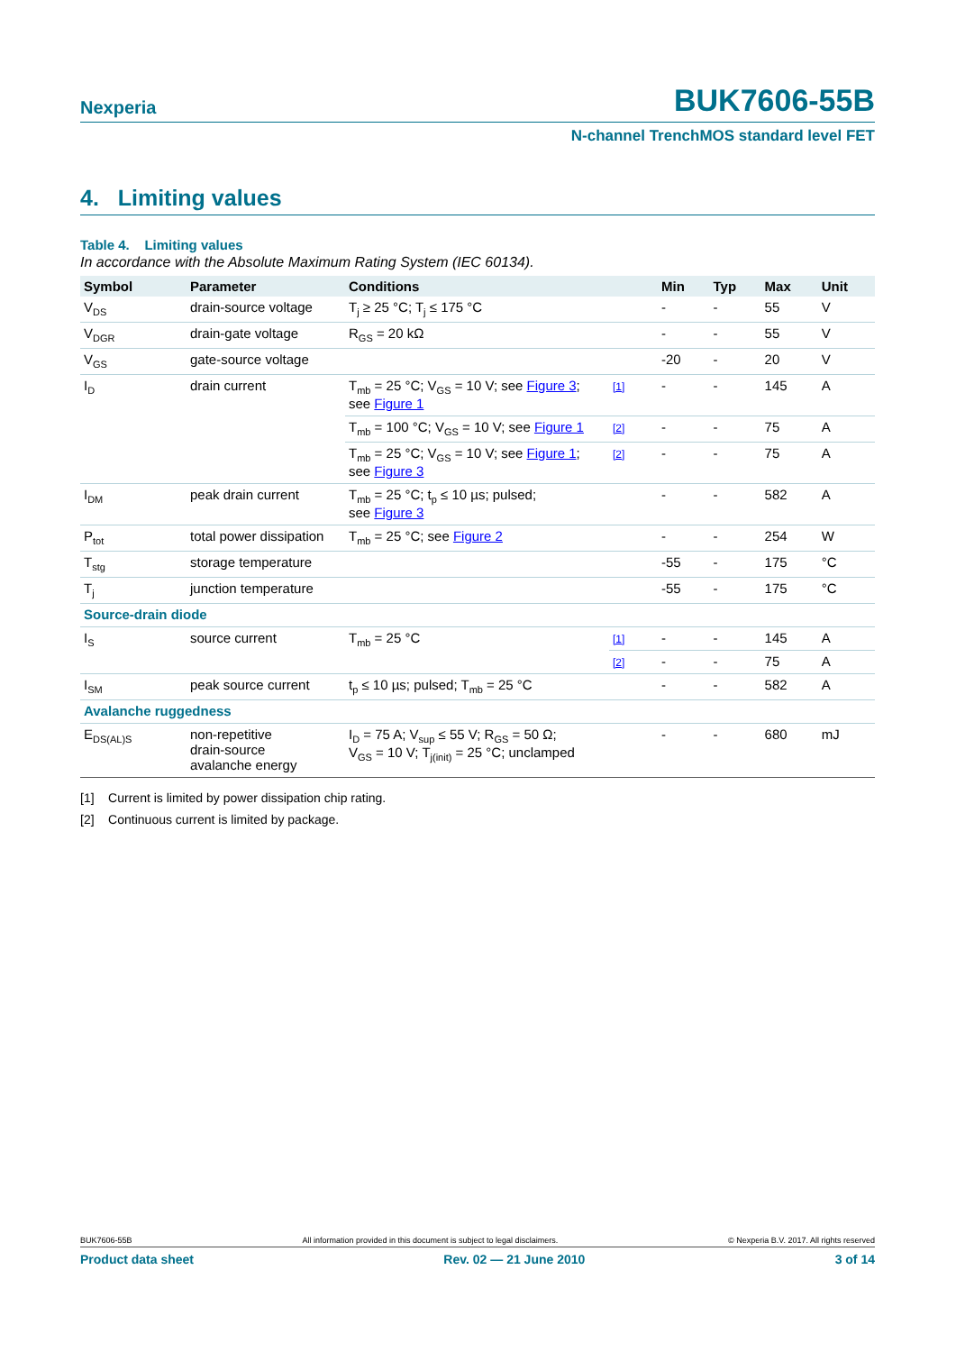Nexperia BUK7606-55B
N-channel TrenchMOS standard level FET
4. Limiting values
Table 4. Limiting values
In accordance with the Absolute Maximum Rating System (IEC 60134).
| Symbol | Parameter | Conditions | | Min | Typ | Max | Unit |
| --- | --- | --- | --- | --- | --- | --- | --- |
| V<sub>DS</sub> | drain-source voltage | T<sub>j</sub> ≥ 25 °C; T<sub>j</sub> ≤ 175 °C | | - | - | 55 | V |
| V<sub>DGR</sub> | drain-gate voltage | R<sub>GS</sub> = 20 kΩ | | - | - | 55 | V |
| V<sub>GS</sub> | gate-source voltage | | | -20 | - | 20 | V |
| I<sub>D</sub> | drain current | T<sub>mb</sub> = 25 °C; V<sub>GS</sub> = 10 V; see Figure 3 ; see Figure 1 | [1] | - | - | 145 | A |
| | | T<sub>mb</sub> = 100 °C; V<sub>GS</sub> = 10 V; see Figure 1 | [2] | - | - | 75 | A |
| | | T<sub>mb</sub> = 25 °C; V<sub>GS</sub> = 10 V; see Figure 1 ; see Figure 3 | [2] | - | - | 75 | A |
| I<sub>DM</sub> | peak drain current | T<sub>mb</sub> = 25 °C; t<sub>p</sub> ≤ 10 µs; pulsed; see Figure 3 | | - | - | 582 | A |
| P<sub>tot</sub> | total power dissipation | T<sub>mb</sub> = 25 °C; see Figure 2 | | - | - | 254 | W |
| T<sub>stg</sub> | storage temperature | | | -55 | - | 175 | °C |
| T<sub>j</sub> | junction temperature | | | -55 | - | 175 | °C |
| Source-drain diode | | | | | | | |
| I<sub>S</sub> | source current | T<sub>mb</sub> = 25 °C | [1] | - | - | 145 | A |
| | | | [2] | - | - | 75 | A |
| I<sub>SM</sub> | peak source current | t<sub>p</sub> ≤ 10 µs; pulsed; T<sub>mb</sub> = 25 °C | | - | - | 582 | A |
| Avalanche ruggedness | | | | | | | |
| E<sub>DS(AL)S</sub> | non-repetitive drain-source avalanche energy | I<sub>D</sub> = 75 A; V<sub>sup</sub> ≤ 55 V; R<sub>GS</sub> = 50 Ω; V<sub>GS</sub> = 10 V; T<sub>j(init)</sub> = 25 °C; unclamped | | - | - | 680 | mJ |
[1] Current is limited by power dissipation chip rating.
[2] Continuous current is limited by package.
BUK7606-55B All information provided in this document is subject to legal disclaimers. © Nexperia B.V. 2017. All rights reserved
Product data sheet Rev. 02 — 21 June 2010 3 of 14